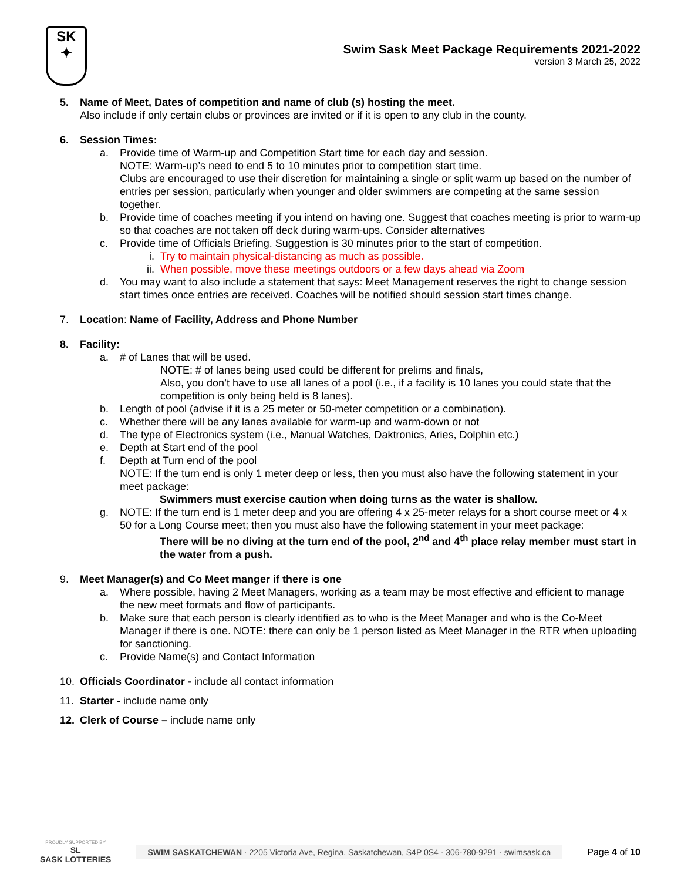SK
✦
Swim Sask Meet Package Requirements 2021-2022
version 3 March 25, 2022
5. Name of Meet, Dates of competition and name of club (s) hosting the meet.
Also include if only certain clubs or provinces are invited or if it is open to any club in the county.
6. Session Times:
a. Provide time of Warm-up and Competition Start time for each day and session.
NOTE: Warm-up’s need to end 5 to 10 minutes prior to competition start time.
Clubs are encouraged to use their discretion for maintaining a single or split warm up based on the number of entries per session, particularly when younger and older swimmers are competing at the same session together.
b. Provide time of coaches meeting if you intend on having one. Suggest that coaches meeting is prior to warm-up so that coaches are not taken off deck during warm-ups. Consider alternatives
c. Provide time of Officials Briefing. Suggestion is 30 minutes prior to the start of competition.
i. Try to maintain physical-distancing as much as possible.
ii. When possible, move these meetings outdoors or a few days ahead via Zoom
d. You may want to also include a statement that says: Meet Management reserves the right to change session start times once entries are received. Coaches will be notified should session start times change.
7. Location: Name of Facility, Address and Phone Number
8. Facility:
a. # of Lanes that will be used.
NOTE: # of lanes being used could be different for prelims and finals,
Also, you don’t have to use all lanes of a pool (i.e., if a facility is 10 lanes you could state that the competition is only being held is 8 lanes).
b. Length of pool (advise if it is a 25 meter or 50-meter competition or a combination).
c. Whether there will be any lanes available for warm-up and warm-down or not
d. The type of Electronics system (i.e., Manual Watches, Daktronics, Aries, Dolphin etc.)
e. Depth at Start end of the pool
f. Depth at Turn end of the pool
NOTE: If the turn end is only 1 meter deep or less, then you must also have the following statement in your meet package:
Swimmers must exercise caution when doing turns as the water is shallow.
g. NOTE: If the turn end is 1 meter deep and you are offering 4 x 25-meter relays for a short course meet or 4 x 50 for a Long Course meet; then you must also have the following statement in your meet package:
There will be no diving at the turn end of the pool, 2<sup>nd</sup> and 4<sup>th</sup> place relay member must start in the water from a push.
9. Meet Manager(s) and Co Meet manger if there is one
a. Where possible, having 2 Meet Managers, working as a team may be most effective and efficient to manage the new meet formats and flow of participants.
b. Make sure that each person is clearly identified as to who is the Meet Manager and who is the Co-Meet Manager if there is one. NOTE: there can only be 1 person listed as Meet Manager in the RTR when uploading for sanctioning.
c. Provide Name(s) and Contact Information
10. Officials Coordinator - include all contact information
11. Starter - include name only
12. Clerk of Course – include name only
PROUDLY SUPPORTED BY
SL
SASK LOTTERIES
SWIM SASKATCHEWAN · 2205 Victoria Ave, Regina, Saskatchewan, S4P 0S4 · 306-780-9291 · swimsask.ca
Page 4 of 10